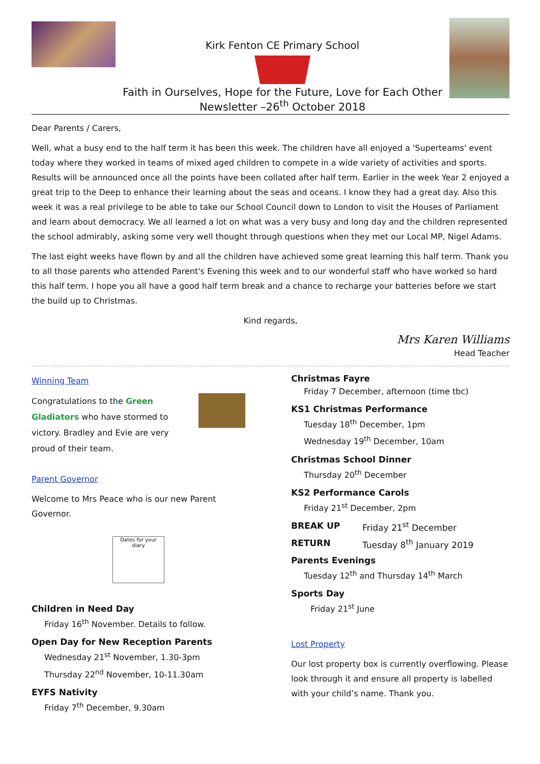Kirk Fenton CE Primary School
Faith in Ourselves, Hope for the Future, Love for Each Other
Newsletter –26<sup>th</sup> October 2018
Dear Parents / Carers,
Well, what a busy end to the half term it has been this week. The children have all enjoyed a 'Superteams' event today where they worked in teams of mixed aged children to compete in a wide variety of activities and sports. Results will be announced once all the points have been collated after half term. Earlier in the week Year 2 enjoyed a great trip to the Deep to enhance their learning about the seas and oceans. I know they had a great day. Also this week it was a real privilege to be able to take our School Council down to London to visit the Houses of Parliament and learn about democracy. We all learned a lot on what was a very busy and long day and the children represented the school admirably, asking some very well thought through questions when they met our Local MP, Nigel Adams.
The last eight weeks have flown by and all the children have achieved some great learning this half term. Thank you to all those parents who attended Parent's Evening this week and to our wonderful staff who have worked so hard this half term. I hope you all have a good half term break and a chance to recharge your batteries before we start the build up to Christmas.
Kind regards,
Mrs Karen Williams
Head Teacher
Winning Team
Congratulations to the Green Gladiators who have stormed to victory. Bradley and Evie are very proud of their team.
Parent Governor
Welcome to Mrs Peace who is our new Parent Governor.
Dates for your diary
Children in Need Day
Friday 16<sup>th</sup> November. Details to follow.
Open Day for New Reception Parents
Wednesday 21<sup>st</sup> November, 1.30-3pm
Thursday 22<sup>nd</sup> November, 10-11.30am
EYFS Nativity
Friday 7<sup>th</sup> December, 9.30am
Christmas Fayre
Friday 7 December, afternoon (time tbc)
KS1 Christmas Performance
Tuesday 18<sup>th</sup> December, 1pm
Wednesday 19<sup>th</sup> December, 10am
Christmas School Dinner
Thursday 20<sup>th</sup> December
KS2 Performance Carols
Friday 21<sup>st</sup> December, 2pm
BREAK UP Friday 21<sup>st</sup> December
RETURN Tuesday 8<sup>th</sup> January 2019
Parents Evenings
Tuesday 12<sup>th</sup> and Thursday 14<sup>th</sup> March
Sports Day
Friday 21<sup>st</sup> June
Lost Property
Our lost property box is currently overflowing. Please look through it and ensure all property is labelled with your child’s name. Thank you.